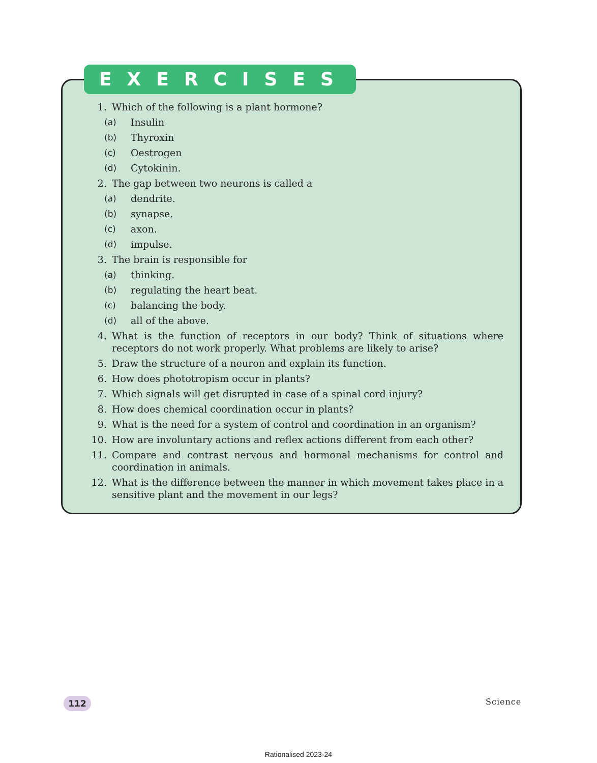EXERCISES
1. Which of the following is a plant hormone?
(a) Insulin
(b) Thyroxin
(c) Oestrogen
(d) Cytokinin.
2. The gap between two neurons is called a
(a) dendrite.
(b) synapse.
(c) axon.
(d) impulse.
3. The brain is responsible for
(a) thinking.
(b) regulating the heart beat.
(c) balancing the body.
(d) all of the above.
4. What is the function of receptors in our body? Think of situations where receptors do not work properly. What problems are likely to arise?
5. Draw the structure of a neuron and explain its function.
6. How does phototropism occur in plants?
7. Which signals will get disrupted in case of a spinal cord injury?
8. How does chemical coordination occur in plants?
9. What is the need for a system of control and coordination in an organism?
10. How are involuntary actions and reflex actions different from each other?
11. Compare and contrast nervous and hormonal mechanisms for control and coordination in animals.
12. What is the difference between the manner in which movement takes place in a sensitive plant and the movement in our legs?
112 Science
Rationalised 2023-24